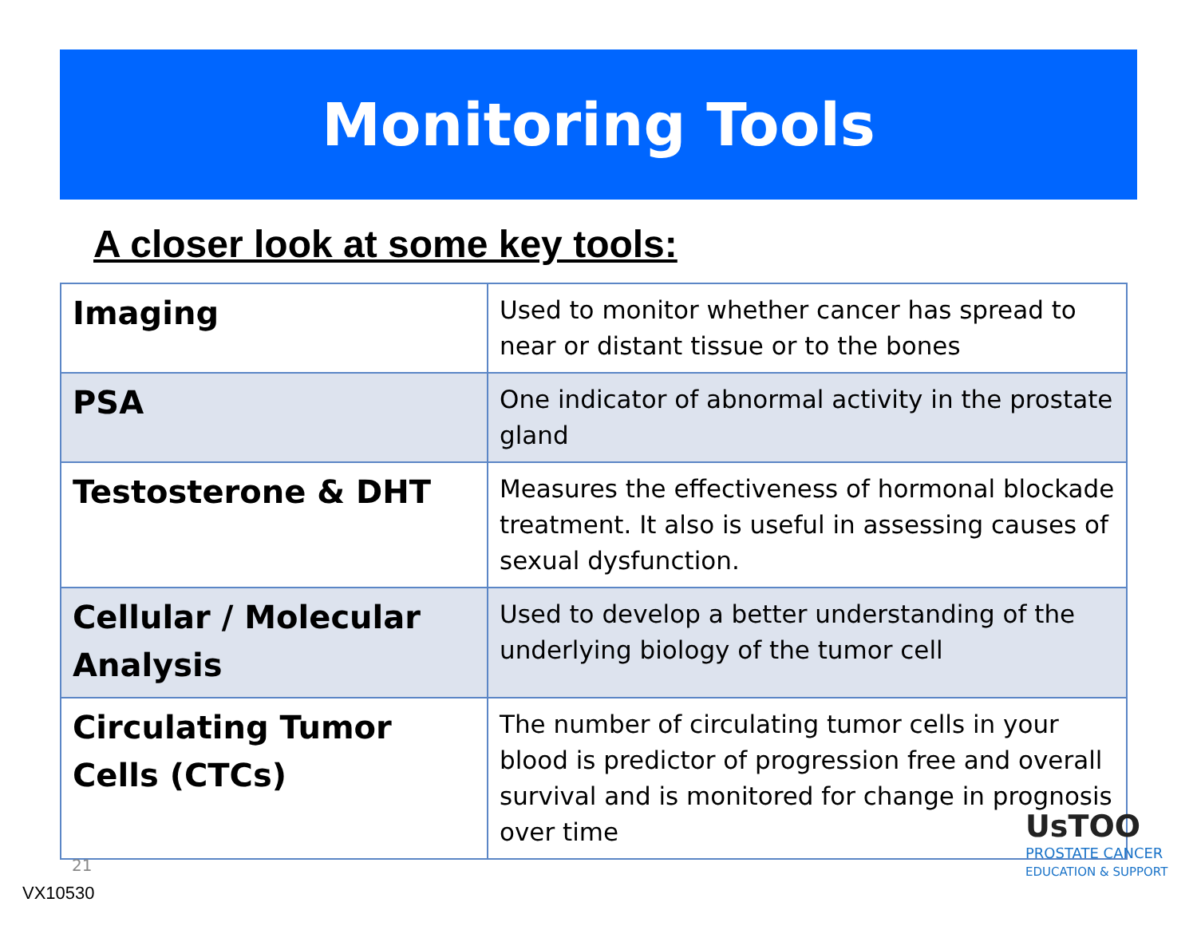Monitoring Tools
A closer look at some key tools:
| Imaging | Used to monitor whether cancer has spread to near or distant tissue or to the bones |
| PSA | One indicator of abnormal activity in the prostate gland |
| Testosterone & DHT | Measures the effectiveness of hormonal blockade treatment. It also is useful in assessing causes of sexual dysfunction. |
| Cellular / Molecular Analysis | Used to develop a better understanding of the underlying biology of the tumor cell |
| Circulating Tumor Cells (CTCs) | The number of circulating tumor cells in your blood is predictor of progression free and overall survival and is monitored for change in prognosis over time |
21
VX10530
UsTOO
PROSTATE CANCER
EDUCATION & SUPPORT